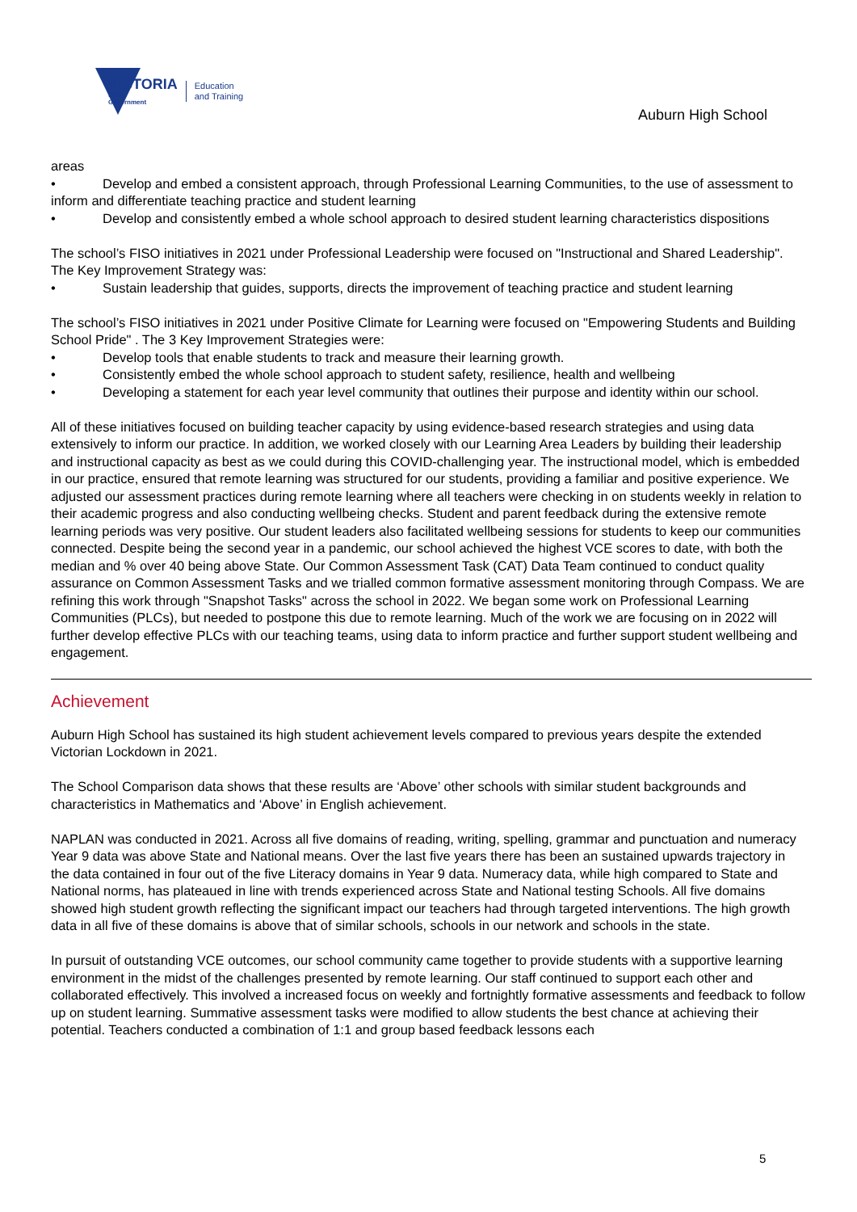VICTORIA
State
Government
Education
and Training
Auburn High School
areas
• Develop and embed a consistent approach, through Professional Learning Communities, to the use of assessment to inform and differentiate teaching practice and student learning
• Develop and consistently embed a whole school approach to desired student learning characteristics dispositions
The school’s FISO initiatives in 2021 under Professional Leadership were focused on "Instructional and Shared Leadership". The Key Improvement Strategy was:
• Sustain leadership that guides, supports, directs the improvement of teaching practice and student learning
The school’s FISO initiatives in 2021 under Positive Climate for Learning were focused on "Empowering Students and Building School Pride" . The 3 Key Improvement Strategies were:
• Develop tools that enable students to track and measure their learning growth.
• Consistently embed the whole school approach to student safety, resilience, health and wellbeing
• Developing a statement for each year level community that outlines their purpose and identity within our school.
All of these initiatives focused on building teacher capacity by using evidence-based research strategies and using data extensively to inform our practice. In addition, we worked closely with our Learning Area Leaders by building their leadership and instructional capacity as best as we could during this COVID-challenging year. The instructional model, which is embedded in our practice, ensured that remote learning was structured for our students, providing a familiar and positive experience. We adjusted our assessment practices during remote learning where all teachers were checking in on students weekly in relation to their academic progress and also conducting wellbeing checks. Student and parent feedback during the extensive remote learning periods was very positive. Our student leaders also facilitated wellbeing sessions for students to keep our communities connected. Despite being the second year in a pandemic, our school achieved the highest VCE scores to date, with both the median and % over 40 being above State. Our Common Assessment Task (CAT) Data Team continued to conduct quality assurance on Common Assessment Tasks and we trialled common formative assessment monitoring through Compass. We are refining this work through "Snapshot Tasks" across the school in 2022. We began some work on Professional Learning Communities (PLCs), but needed to postpone this due to remote learning. Much of the work we are focusing on in 2022 will further develop effective PLCs with our teaching teams, using data to inform practice and further support student wellbeing and engagement.
Achievement
Auburn High School has sustained its high student achievement levels compared to previous years despite the extended Victorian Lockdown in 2021.
The School Comparison data shows that these results are ‘Above’ other schools with similar student backgrounds and characteristics in Mathematics and ‘Above’ in English achievement.
NAPLAN was conducted in 2021. Across all five domains of reading, writing, spelling, grammar and punctuation and numeracy Year 9 data was above State and National means. Over the last five years there has been an sustained upwards trajectory in the data contained in four out of the five Literacy domains in Year 9 data. Numeracy data, while high compared to State and National norms, has plateaued in line with trends experienced across State and National testing Schools. All five domains showed high student growth reflecting the significant impact our teachers had through targeted interventions. The high growth data in all five of these domains is above that of similar schools, schools in our network and schools in the state.
In pursuit of outstanding VCE outcomes, our school community came together to provide students with a supportive learning environment in the midst of the challenges presented by remote learning. Our staff continued to support each other and collaborated effectively. This involved a increased focus on weekly and fortnightly formative assessments and feedback to follow up on student learning. Summative assessment tasks were modified to allow students the best chance at achieving their potential. Teachers conducted a combination of 1:1 and group based feedback lessons each
5